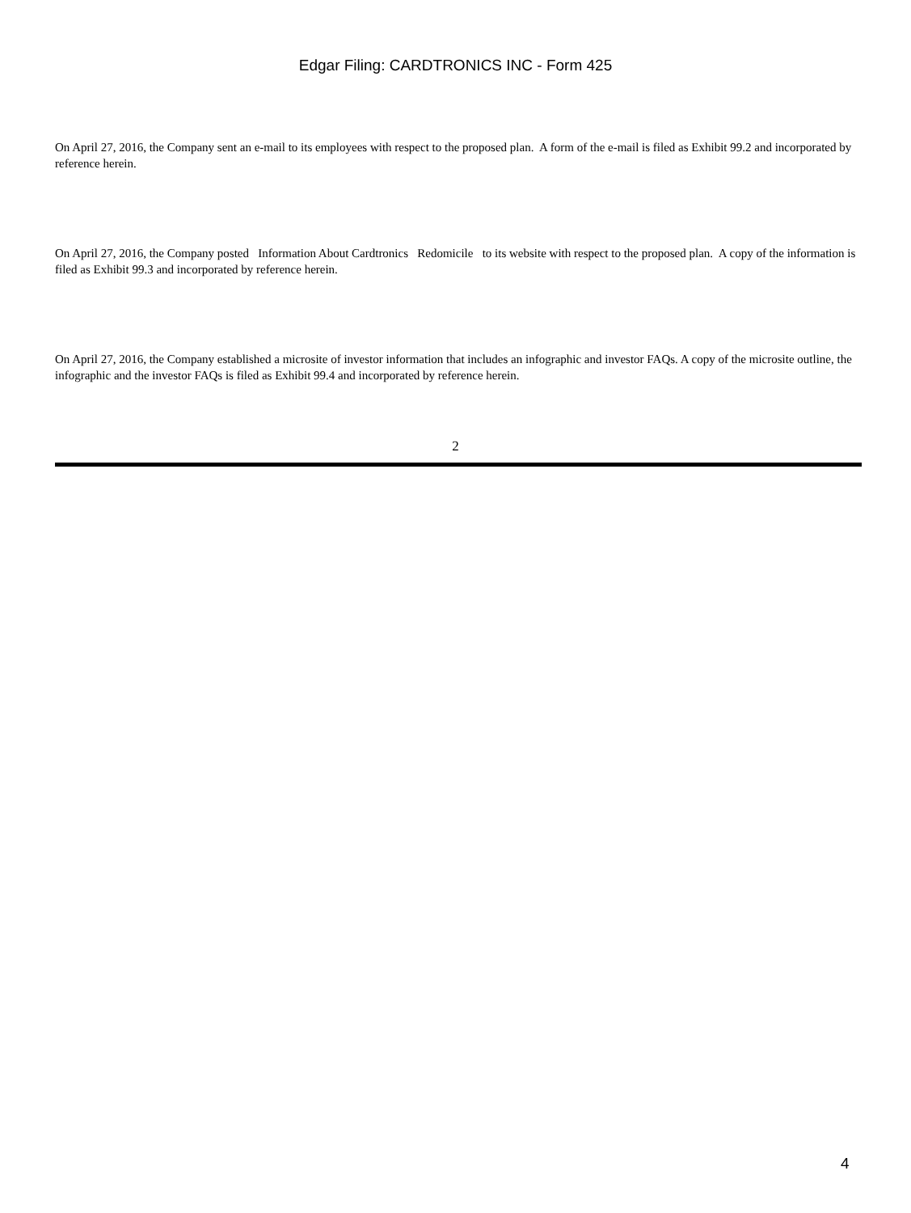Edgar Filing: CARDTRONICS INC - Form 425
On April 27, 2016, the Company sent an e-mail to its employees with respect to the proposed plan. A form of the e-mail is filed as Exhibit 99.2 and incorporated by reference herein.
On April 27, 2016, the Company posted Information About Cardtronics Redomicile to its website with respect to the proposed plan. A copy of the information is filed as Exhibit 99.3 and incorporated by reference herein.
On April 27, 2016, the Company established a microsite of investor information that includes an infographic and investor FAQs. A copy of the microsite outline, the infographic and the investor FAQs is filed as Exhibit 99.4 and incorporated by reference herein.
2
4